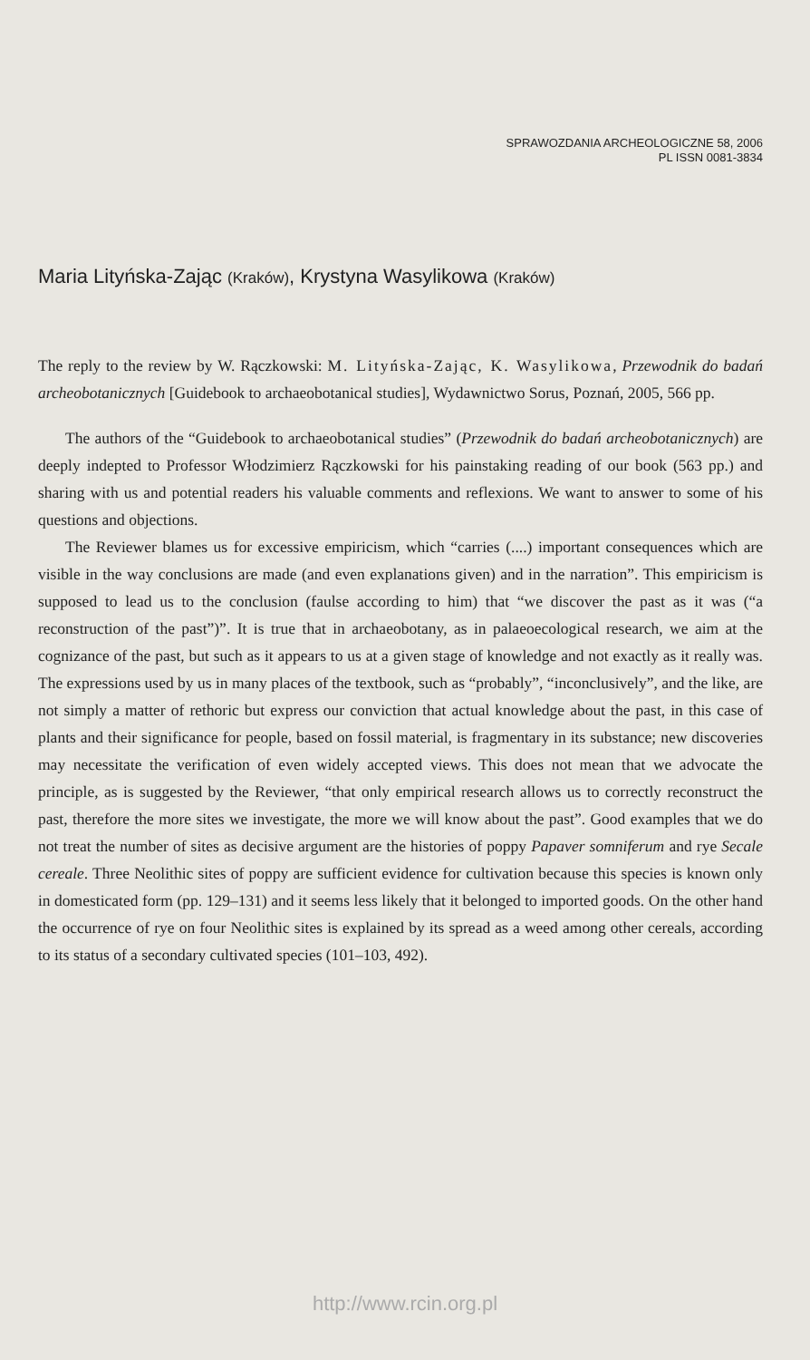SPRAWOZDANIA ARCHEOLOGICZNE 58, 2006
PL ISSN 0081-3834
Maria Lityńska-Zając (Kraków), Krystyna Wasylikowa (Kraków)
The reply to the review by W. Rączkowski: M. Lityńska-Zając, K. Wasylikowa, Przewodnik do badań archeobotanicznych [Guidebook to archaeobotanical studies], Wydawnictwo Sorus, Poznań, 2005, 566 pp.
The authors of the “Guidebook to archaeobotanical studies” (Przewodnik do badań archeobotanicznych) are deeply indepted to Professor Włodzimierz Rączkowski for his painstaking reading of our book (563 pp.) and sharing with us and potential readers his valuable comments and reflexions. We want to answer to some of his questions and objections.
The Reviewer blames us for excessive empiricism, which “carries (....) important consequences which are visible in the way conclusions are made (and even explanations given) and in the narration”. This empiricism is supposed to lead us to the conclusion (faulse according to him) that “we discover the past as it was (“a reconstruction of the past”)”. It is true that in archaeobotany, as in palaeoecological research, we aim at the cognizance of the past, but such as it appears to us at a given stage of knowledge and not exactly as it really was. The expressions used by us in many places of the textbook, such as “probably”, “inconclusively”, and the like, are not simply a matter of rethoric but express our conviction that actual knowledge about the past, in this case of plants and their significance for people, based on fossil material, is fragmentary in its substance; new discoveries may necessitate the verification of even widely accepted views. This does not mean that we advocate the principle, as is suggested by the Reviewer, “that only empirical research allows us to correctly reconstruct the past, therefore the more sites we investigate, the more we will know about the past”. Good examples that we do not treat the number of sites as decisive argument are the histories of poppy Papaver somniferum and rye Secale cereale. Three Neolithic sites of poppy are sufficient evidence for cultivation because this species is known only in domesticated form (pp. 129–131) and it seems less likely that it belonged to imported goods. On the other hand the occurrence of rye on four Neolithic sites is explained by its spread as a weed among other cereals, according to its status of a secondary cultivated species (101–103, 492).
http://www.rcin.org.pl